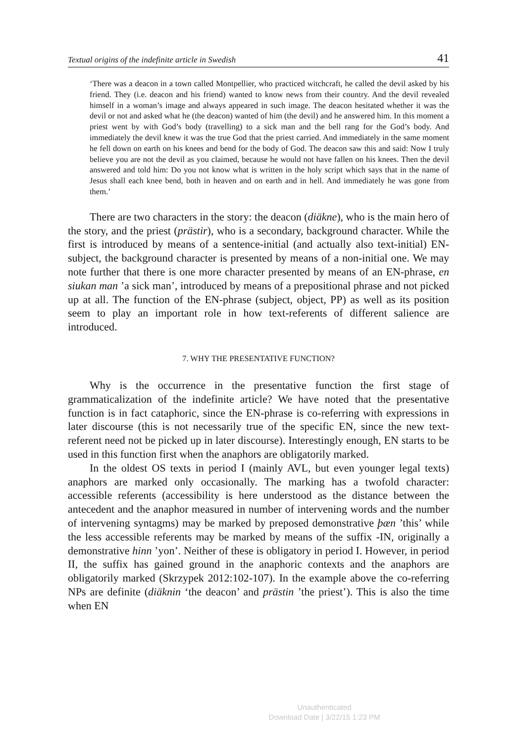Textual origins of the indefinite article in Swedish 41
‘There was a deacon in a town called Montpellier, who practiced witchcraft, he called the devil asked by his friend. They (i.e. deacon and his friend) wanted to know news from their country. And the devil revealed himself in a woman’s image and always appeared in such image. The deacon hesitated whether it was the devil or not and asked what he (the deacon) wanted of him (the devil) and he answered him. In this moment a priest went by with God’s body (travelling) to a sick man and the bell rang for the God’s body. And immediately the devil knew it was the true God that the priest carried. And immediately in the same moment he fell down on earth on his knees and bend for the body of God. The deacon saw this and said: Now I truly believe you are not the devil as you claimed, because he would not have fallen on his knees. Then the devil answered and told him: Do you not know what is written in the holy script which says that in the name of Jesus shall each knee bend, both in heaven and on earth and in hell. And immediately he was gone from them.’
There are two characters in the story: the deacon (diäkne), who is the main hero of the story, and the priest (prästir), who is a secondary, background character. While the first is introduced by means of a sentence-initial (and actually also text-initial) EN-subject, the background character is presented by means of a non-initial one. We may note further that there is one more character presented by means of an EN-phrase, en siukan man ’a sick man’, introduced by means of a prepositional phrase and not picked up at all. The function of the EN-phrase (subject, object, PP) as well as its position seem to play an important role in how text-referents of different salience are introduced.
7. WHY THE PRESENTATIVE FUNCTION?
Why is the occurrence in the presentative function the first stage of grammaticalization of the indefinite article? We have noted that the presentative function is in fact cataphoric, since the EN-phrase is co-referring with expressions in later discourse (this is not necessarily true of the specific EN, since the new text-referent need not be picked up in later discourse). Interestingly enough, EN starts to be used in this function first when the anaphors are obligatorily marked.
In the oldest OS texts in period I (mainly AVL, but even younger legal texts) anaphors are marked only occasionally. The marking has a twofold character: accessible referents (accessibility is here understood as the distance between the antecedent and the anaphor measured in number of intervening words and the number of intervening syntagms) may be marked by preposed demonstrative þæn ’this’ while the less accessible referents may be marked by means of the suffix -IN, originally a demonstrative hinn ’yon’. Neither of these is obligatory in period I. However, in period II, the suffix has gained ground in the anaphoric contexts and the anaphors are obligatorily marked (Skrzypek 2012:102-107). In the example above the co-referring NPs are definite (diäknin ‘the deacon’ and prästin ’the priest’). This is also the time when EN
Unauthenticated
Download Date | 3/22/15 1:23 PM